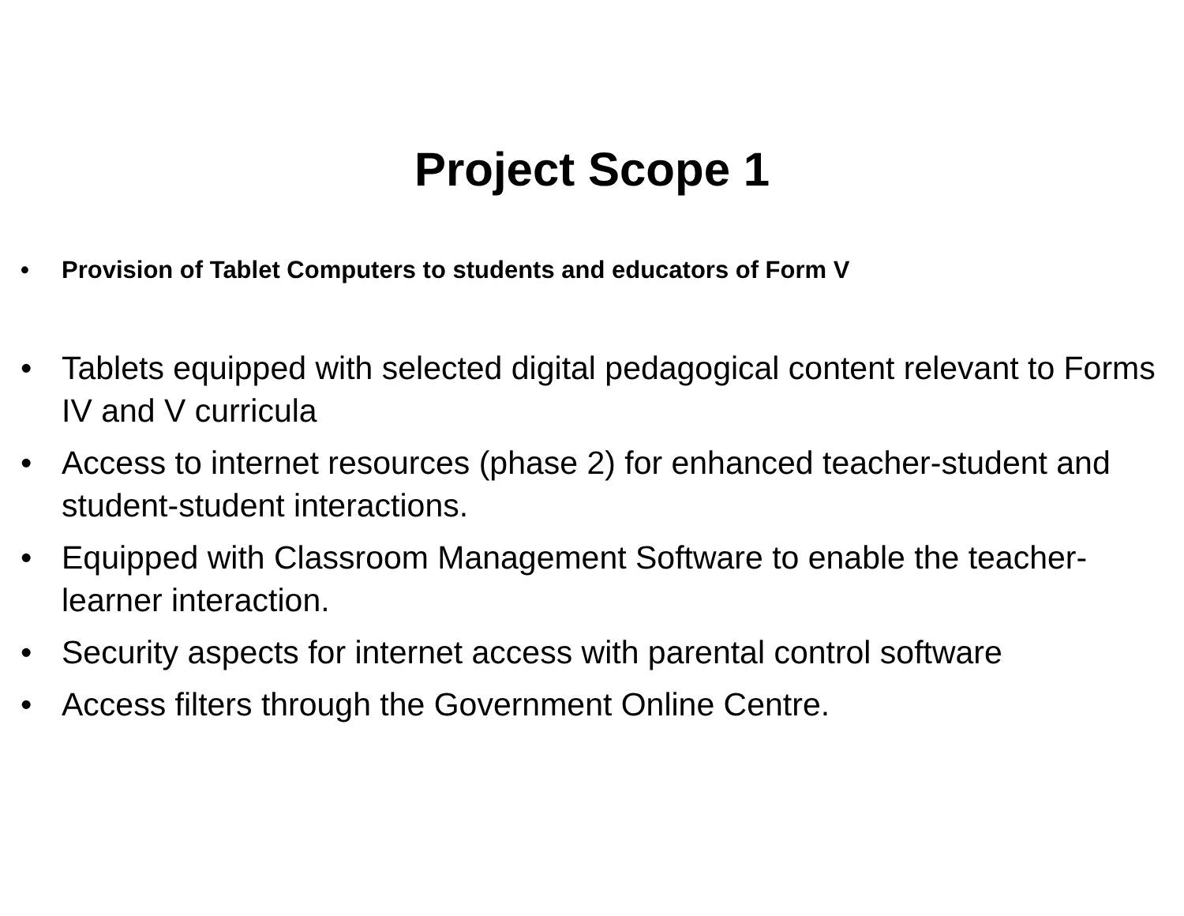Project Scope 1
• Provision of Tablet Computers to students and educators of Form V
• Tablets equipped with selected digital pedagogical content relevant to Forms IV and V curricula
• Access to internet resources (phase 2) for enhanced teacher-student and student-student interactions.
• Equipped with Classroom Management Software to enable the teacher-learner interaction.
• Security aspects for internet access with parental control software
• Access filters through the Government Online Centre.